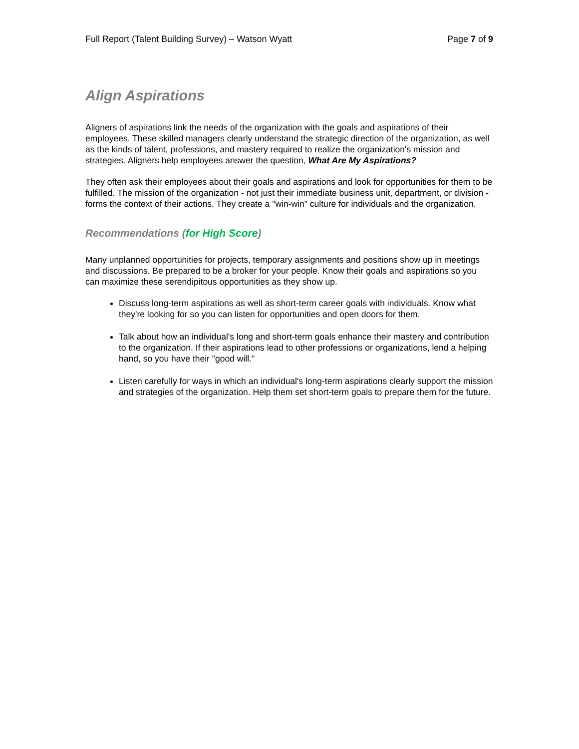Full Report (Talent Building Survey) – Watson Wyatt Page 7 of 9
Align Aspirations
Aligners of aspirations link the needs of the organization with the goals and aspirations of their employees. These skilled managers clearly understand the strategic direction of the organization, as well as the kinds of talent, professions, and mastery required to realize the organization's mission and strategies. Aligners help employees answer the question, What Are My Aspirations?
They often ask their employees about their goals and aspirations and look for opportunities for them to be fulfilled. The mission of the organization - not just their immediate business unit, department, or division - forms the context of their actions. They create a "win-win" culture for individuals and the organization.
Recommendations (for High Score)
Many unplanned opportunities for projects, temporary assignments and positions show up in meetings and discussions. Be prepared to be a broker for your people. Know their goals and aspirations so you can maximize these serendipitous opportunities as they show up.
Discuss long-term aspirations as well as short-term career goals with individuals. Know what they're looking for so you can listen for opportunities and open doors for them.
Talk about how an individual's long and short-term goals enhance their mastery and contribution to the organization. If their aspirations lead to other professions or organizations, lend a helping hand, so you have their "good will."
Listen carefully for ways in which an individual's long-term aspirations clearly support the mission and strategies of the organization. Help them set short-term goals to prepare them for the future.